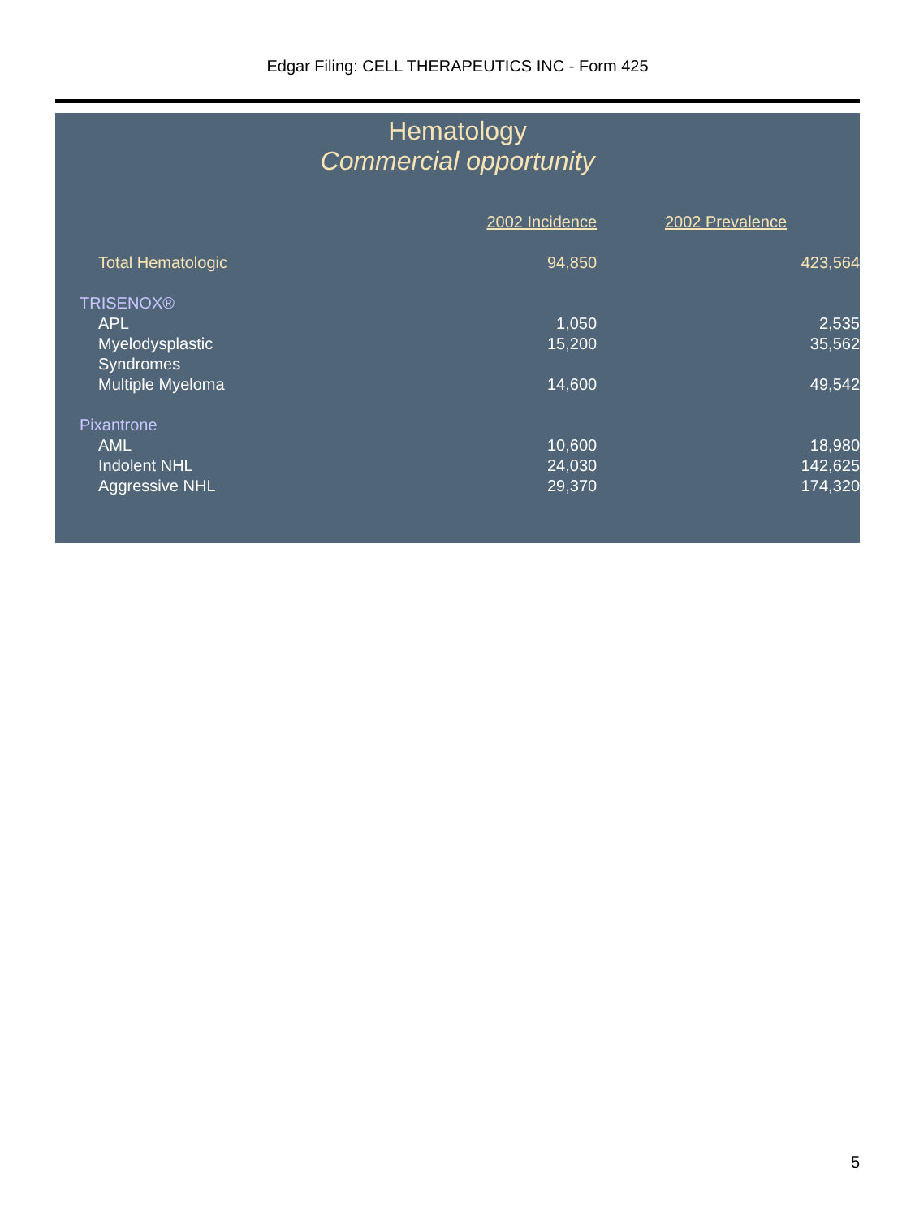Edgar Filing: CELL THERAPEUTICS INC - Form 425
Hematology
Commercial opportunity
| | 2002 Incidence | 2002 Prevalence |
| --- | --- | --- |
| Total Hematologic | 94,850 | 423,564 |
| TRISENOX® | | |
| APL | 1,050 | 2,535 |
| Myelodysplastic Syndromes | 15,200 | 35,562 |
| Multiple Myeloma | 14,600 | 49,542 |
| Pixantrone | | |
| AML | 10,600 | 18,980 |
| Indolent NHL | 24,030 | 142,625 |
| Aggressive NHL | 29,370 | 174,320 |
5